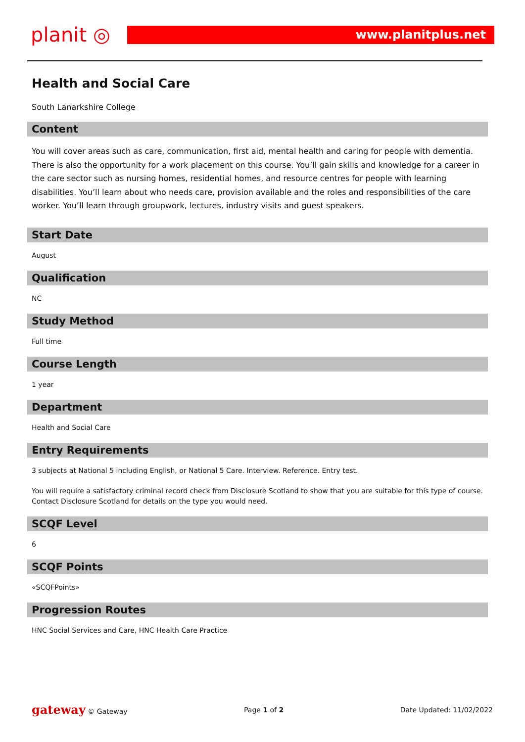planit ◎
www.planitplus.net
Health and Social Care
South Lanarkshire College
Content
You will cover areas such as care, communication, first aid, mental health and caring for people with dementia. There is also the opportunity for a work placement on this course. You’ll gain skills and knowledge for a career in the care sector such as nursing homes, residential homes, and resource centres for people with learning disabilities. You’ll learn about who needs care, provision available and the roles and responsibilities of the care worker. You’ll learn through groupwork, lectures, industry visits and guest speakers.
Start Date
August
Qualification
NC
Study Method
Full time
Course Length
1 year
Department
Health and Social Care
Entry Requirements
3 subjects at National 5 including English, or National 5 Care. Interview. Reference. Entry test.
You will require a satisfactory criminal record check from Disclosure Scotland to show that you are suitable for this type of course. Contact Disclosure Scotland for details on the type you would need.
SCQF Level
6
SCQF Points
«SCQFPoints»
Progression Routes
HNC Social Services and Care, HNC Health Care Practice
gateway © Gateway Page 1 of 2 Date Updated: 11/02/2022